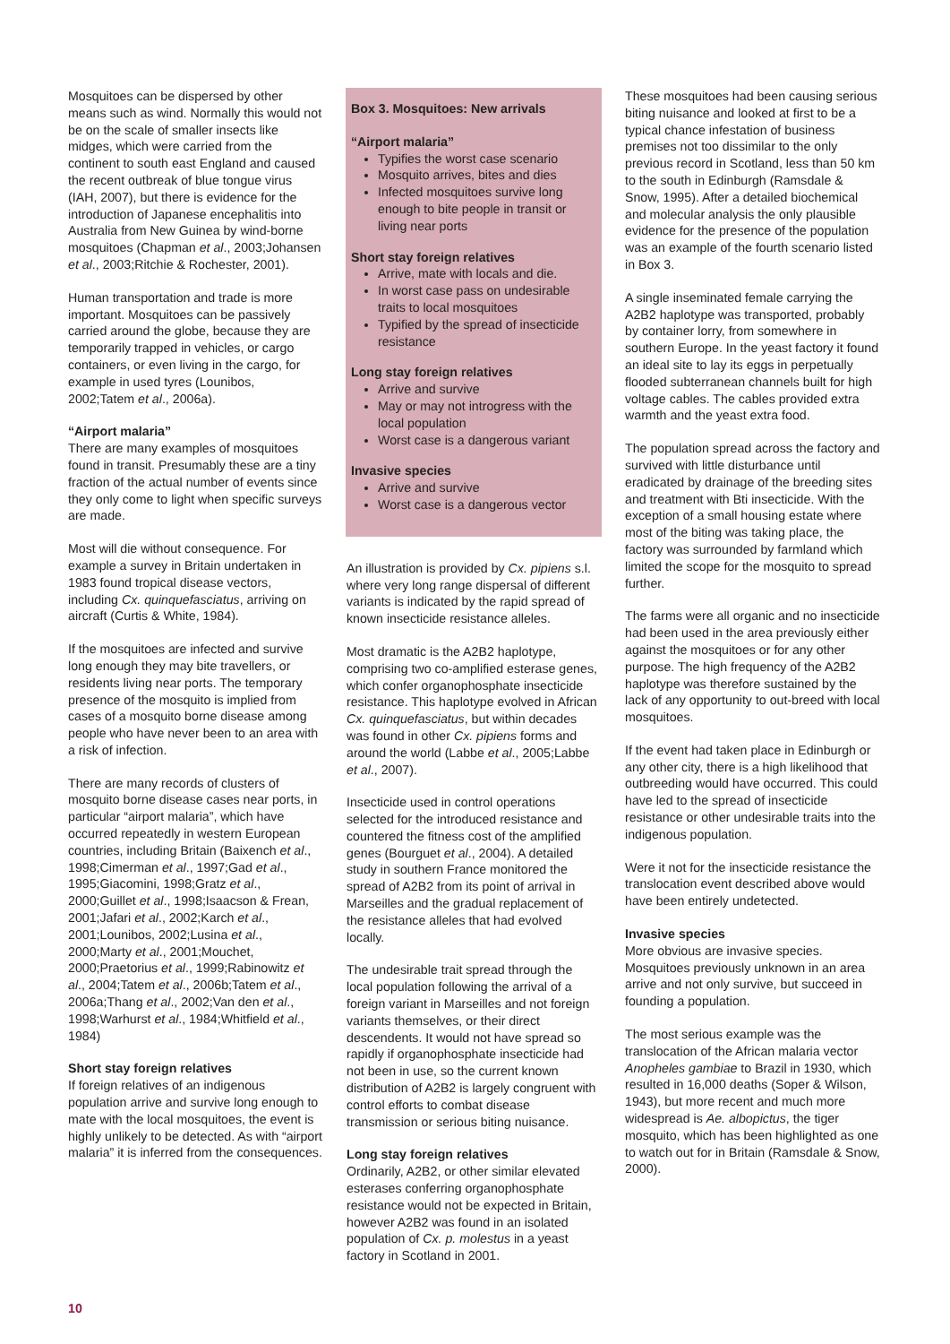Mosquitoes can be dispersed by other means such as wind. Normally this would not be on the scale of smaller insects like midges, which were carried from the continent to south east England and caused the recent outbreak of blue tongue virus (IAH, 2007), but there is evidence for the introduction of Japanese encephalitis into Australia from New Guinea by wind-borne mosquitoes (Chapman et al., 2003;Johansen et al., 2003;Ritchie & Rochester, 2001).
Human transportation and trade is more important. Mosquitoes can be passively carried around the globe, because they are temporarily trapped in vehicles, or cargo containers, or even living in the cargo, for example in used tyres (Lounibos, 2002;Tatem et al., 2006a).
“Airport malaria”
There are many examples of mosquitoes found in transit. Presumably these are a tiny fraction of the actual number of events since they only come to light when specific surveys are made.
Most will die without consequence. For example a survey in Britain undertaken in 1983 found tropical disease vectors, including Cx. quinquefasciatus, arriving on aircraft (Curtis & White, 1984).
If the mosquitoes are infected and survive long enough they may bite travellers, or residents living near ports. The temporary presence of the mosquito is implied from cases of a mosquito borne disease among people who have never been to an area with a risk of infection.
There are many records of clusters of mosquito borne disease cases near ports, in particular “airport malaria”, which have occurred repeatedly in western European countries, including Britain (Baixench et al., 1998;Cimerman et al., 1997;Gad et al., 1995;Giacomini, 1998;Gratz et al., 2000;Guillet et al., 1998;Isaacson & Frean, 2001;Jafari et al., 2002;Karch et al., 2001;Lounibos, 2002;Lusina et al., 2000;Marty et al., 2001;Mouchet, 2000;Praetorius et al., 1999;Rabinowitz et al., 2004;Tatem et al., 2006b;Tatem et al., 2006a;Thang et al., 2002;Van den et al., 1998;Warhurst et al., 1984;Whitfield et al., 1984)
Short stay foreign relatives
If foreign relatives of an indigenous population arrive and survive long enough to mate with the local mosquitoes, the event is highly unlikely to be detected. As with “airport malaria” it is inferred from the consequences.
Box 3. Mosquitoes: New arrivals
“Airport malaria”
Typifies the worst case scenario
Mosquito arrives, bites and dies
Infected mosquitoes survive long enough to bite people in transit or living near ports
Short stay foreign relatives
Arrive, mate with locals and die.
In worst case pass on undesirable traits to local mosquitoes
Typified by the spread of insecticide resistance
Long stay foreign relatives
Arrive and survive
May or may not introgress with the local population
Worst case is a dangerous variant
Invasive species
Arrive and survive
Worst case is a dangerous vector
An illustration is provided by Cx. pipiens s.l. where very long range dispersal of different variants is indicated by the rapid spread of known insecticide resistance alleles.
Most dramatic is the A2B2 haplotype, comprising two co-amplified esterase genes, which confer organophosphate insecticide resistance. This haplotype evolved in African Cx. quinquefasciatus, but within decades was found in other Cx. pipiens forms and around the world (Labbe et al., 2005;Labbe et al., 2007).
Insecticide used in control operations selected for the introduced resistance and countered the fitness cost of the amplified genes (Bourguet et al., 2004). A detailed study in southern France monitored the spread of A2B2 from its point of arrival in Marseilles and the gradual replacement of the resistance alleles that had evolved locally.
The undesirable trait spread through the local population following the arrival of a foreign variant in Marseilles and not foreign variants themselves, or their direct descendents. It would not have spread so rapidly if organophosphate insecticide had not been in use, so the current known distribution of A2B2 is largely congruent with control efforts to combat disease transmission or serious biting nuisance.
Long stay foreign relatives
Ordinarily, A2B2, or other similar elevated esterases conferring organophosphate resistance would not be expected in Britain, however A2B2 was found in an isolated population of Cx. p. molestus in a yeast factory in Scotland in 2001.
These mosquitoes had been causing serious biting nuisance and looked at first to be a typical chance infestation of business premises not too dissimilar to the only previous record in Scotland, less than 50 km to the south in Edinburgh (Ramsdale & Snow, 1995). After a detailed biochemical and molecular analysis the only plausible evidence for the presence of the population was an example of the fourth scenario listed in Box 3.
A single inseminated female carrying the A2B2 haplotype was transported, probably by container lorry, from somewhere in southern Europe. In the yeast factory it found an ideal site to lay its eggs in perpetually flooded subterranean channels built for high voltage cables. The cables provided extra warmth and the yeast extra food.
The population spread across the factory and survived with little disturbance until eradicated by drainage of the breeding sites and treatment with Bti insecticide. With the exception of a small housing estate where most of the biting was taking place, the factory was surrounded by farmland which limited the scope for the mosquito to spread further.
The farms were all organic and no insecticide had been used in the area previously either against the mosquitoes or for any other purpose. The high frequency of the A2B2 haplotype was therefore sustained by the lack of any opportunity to out-breed with local mosquitoes.
If the event had taken place in Edinburgh or any other city, there is a high likelihood that outbreeding would have occurred. This could have led to the spread of insecticide resistance or other undesirable traits into the indigenous population.
Were it not for the insecticide resistance the translocation event described above would have been entirely undetected.
Invasive species
More obvious are invasive species. Mosquitoes previously unknown in an area arrive and not only survive, but succeed in founding a population.
The most serious example was the translocation of the African malaria vector Anopheles gambiae to Brazil in 1930, which resulted in 16,000 deaths (Soper & Wilson, 1943), but more recent and much more widespread is Ae. albopictus, the tiger mosquito, which has been highlighted as one to watch out for in Britain (Ramsdale & Snow, 2000).
10